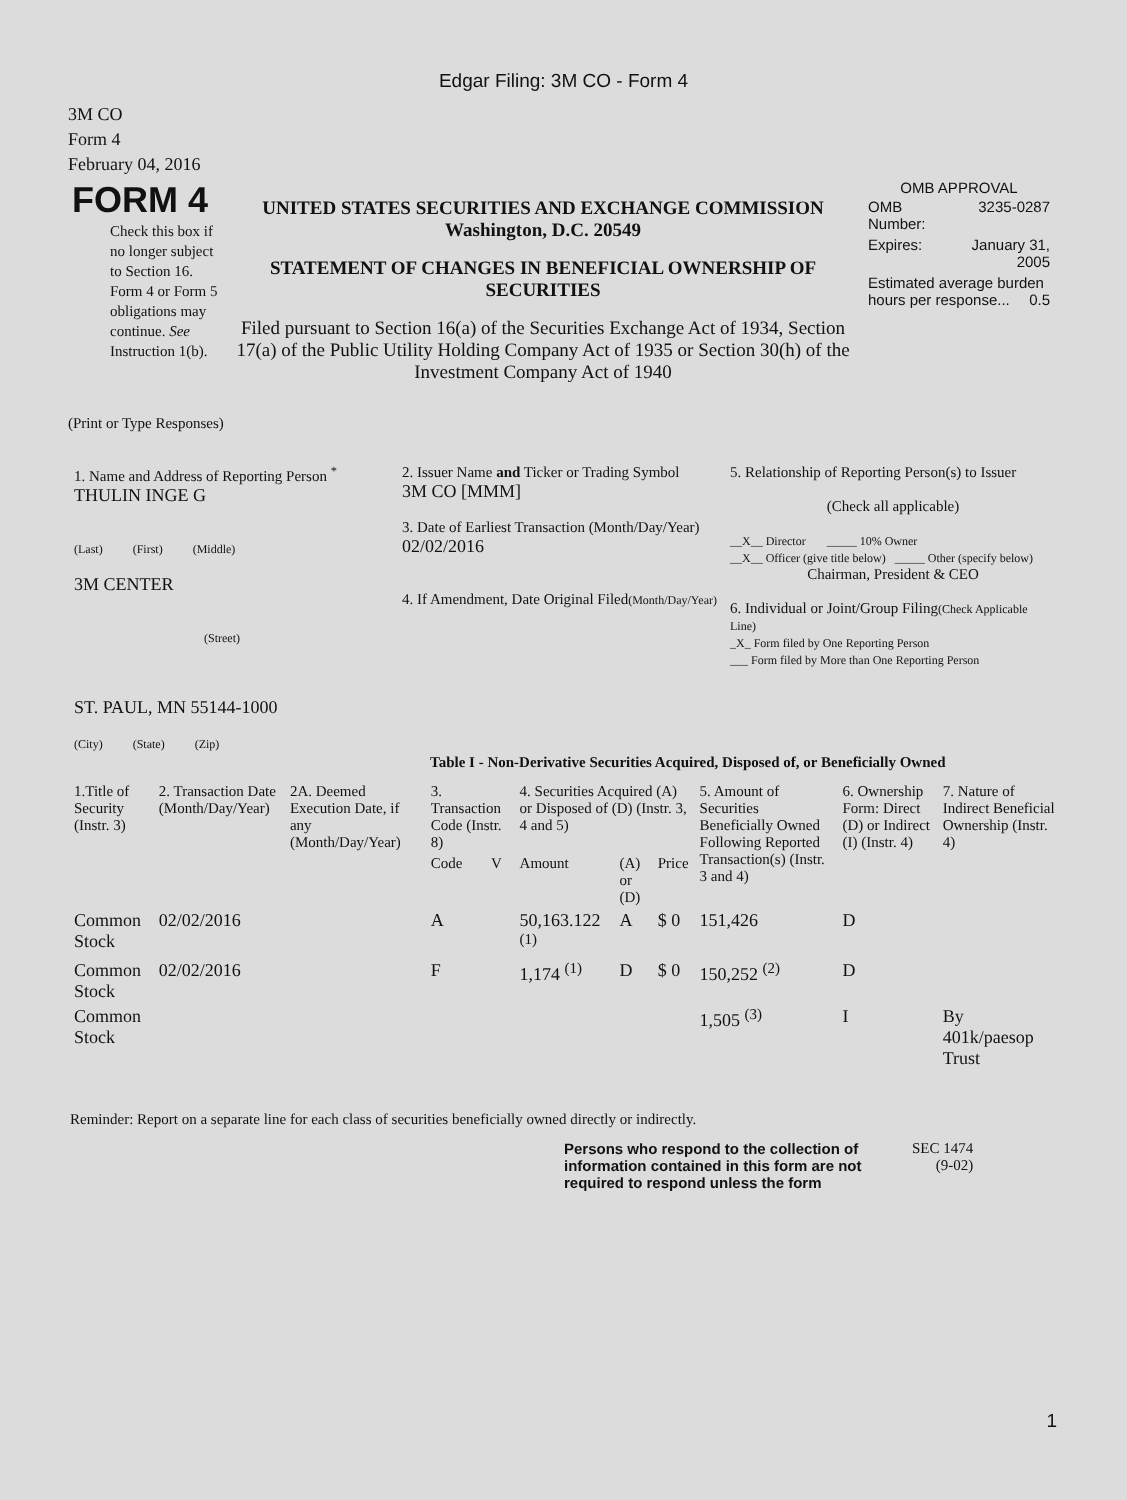Edgar Filing: 3M CO - Form 4
3M CO
Form 4
February 04, 2016
| FORM 4 Check this box if no longer subject to Section 16. Form 4 or Form 5 obligations may continue. See Instruction 1(b). | UNITED STATES SECURITIES AND EXCHANGE COMMISSION Washington, D.C. 20549 STATEMENT OF CHANGES IN BENEFICIAL OWNERSHIP OF SECURITIES Filed pursuant to Section 16(a) of the Securities Exchange Act of 1934, Section 17(a) of the Public Utility Holding Company Act of 1935 or Section 30(h) of the Investment Company Act of 1940 | OMB APPROVAL / OMB Number: / 3235-0287 / / Expires: / January 31, 2005 / / Estimated average burden hours per response... 0.5 / / |
(Print or Type Responses)
| 1. Name and Address of Reporting Person <sup>*</sup> THULIN INGE G (Last) (First) (Middle) 3M CENTER (Street) ST. PAUL, MN 55144-1000 (City) (State) (Zip) | 2. Issuer Name and Ticker or Trading Symbol 3M CO [MMM] 3. Date of Earliest Transaction (Month/Day/Year) 02/02/2016 4. If Amendment, Date Original Filed (Month/Day/Year) | 5. Relationship of Reporting Person(s) to Issuer (Check all applicable) __X__ Director _____ 10% Owner __X__ Officer (give title below) _____ Other (specify below) Chairman, President & CEO 6. Individual or Joint/Group Filing (Check Applicable Line) _X_ Form filed by One Reporting Person ___ Form filed by More than One Reporting Person |
Table I - Non-Derivative Securities Acquired, Disposed of, or Beneficially Owned
| 1.Title of Security (Instr. 3) | 2. Transaction Date (Month/Day/Year) | 2A. Deemed Execution Date, if any (Month/Day/Year) | 3. Transaction Code (Instr. 8) | | 4. Securities Acquired (A) or Disposed of (D) (Instr. 3, 4 and 5) | | | 5. Amount of Securities Beneficially Owned Following Reported Transaction(s) (Instr. 3 and 4) | 6. Ownership Form: Direct (D) or Indirect (I) (Instr. 4) | 7. Nature of Indirect Beneficial Ownership (Instr. 4) |
| --- | --- | --- | --- | --- | --- | --- | --- | --- | --- | --- |
| | | | Code | V | Amount | (A) or (D) | Price | | | |
| Common Stock | 02/02/2016 | | A | | 50,163.122 <sup>(1)</sup> | A | $ 0 | 151,426 | D | |
| Common Stock | 02/02/2016 | | F | | 1,174 <sup>(1)</sup> | D | $ 0 | 150,252 <sup>(2)</sup> | D | |
| Common Stock | | | | | | | | 1,505 <sup>(3)</sup> | I | By 401k/paesop Trust |
Reminder: Report on a separate line for each class of securities beneficially owned directly or indirectly.
| Persons who respond to the collection of information contained in this form are not required to respond unless the form | SEC 1474 (9-02) |
1